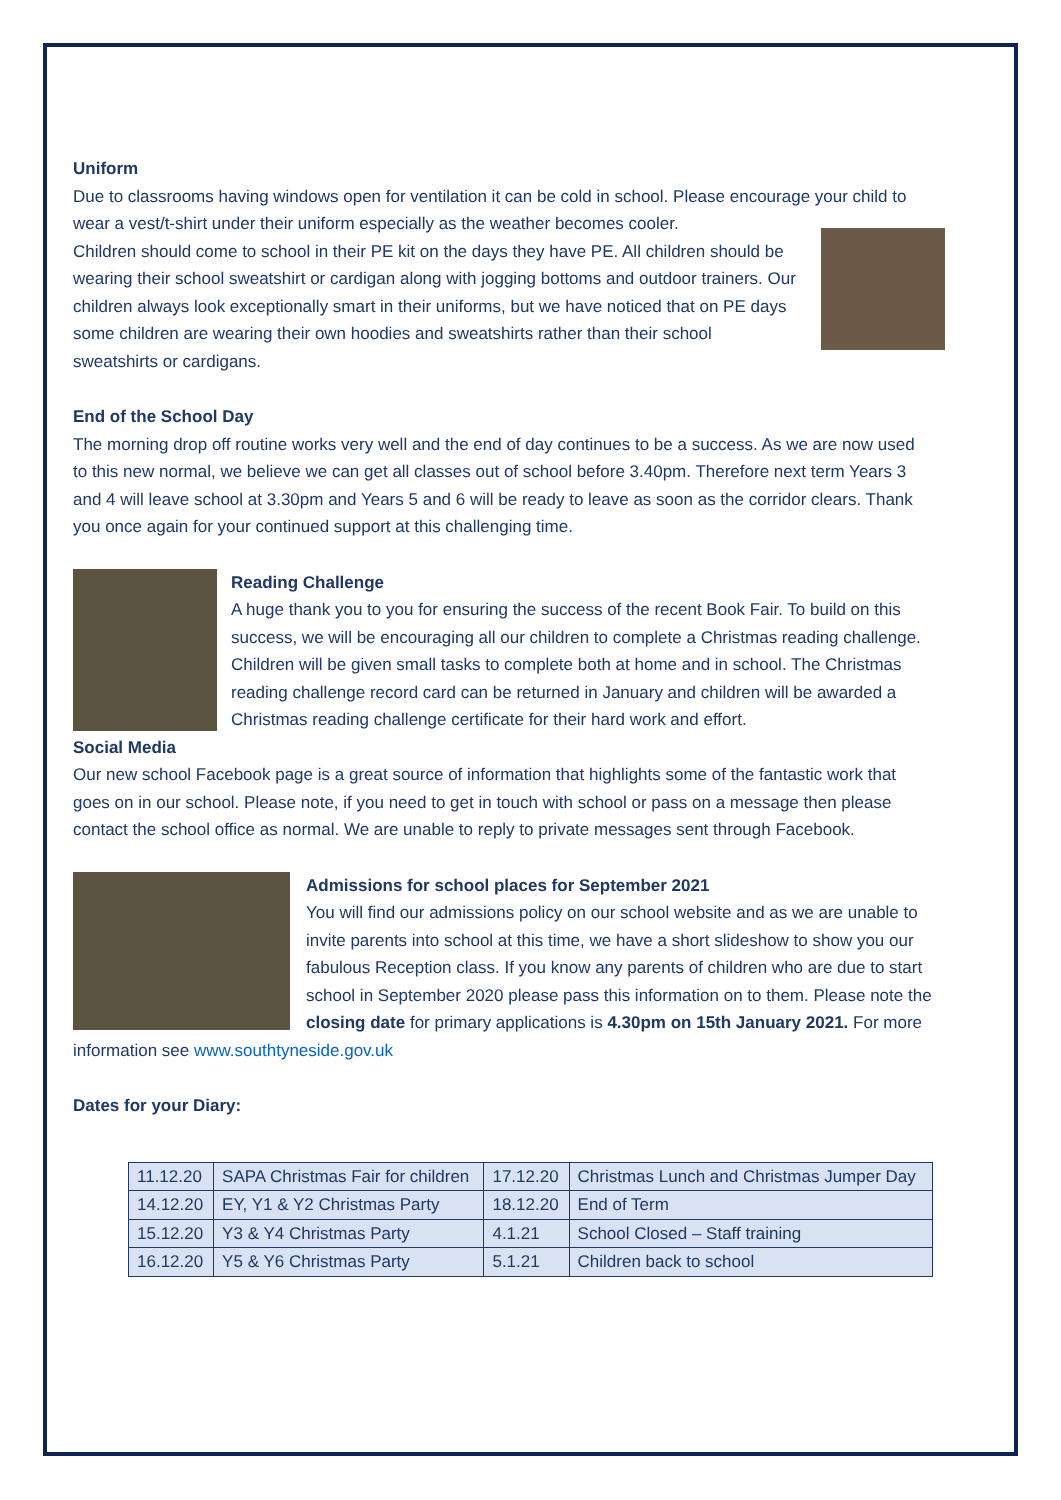Uniform
Due to classrooms having windows open for ventilation it can be cold in school. Please encourage your child to wear a vest/t-shirt under their uniform especially as the weather becomes cooler.
Children should come to school in their PE kit on the days they have PE. All children should be wearing their school sweatshirt or cardigan along with jogging bottoms and outdoor trainers. Our children always look exceptionally smart in their uniforms, but we have noticed that on PE days some children are wearing their own hoodies and sweatshirts rather than their school sweatshirts or cardigans.
End of the School Day
The morning drop off routine works very well and the end of day continues to be a success. As we are now used to this new normal, we believe we can get all classes out of school before 3.40pm. Therefore next term Years 3 and 4 will leave school at 3.30pm and Years 5 and 6 will be ready to leave as soon as the corridor clears. Thank you once again for your continued support at this challenging time.
Reading Challenge
A huge thank you to you for ensuring the success of the recent Book Fair. To build on this success, we will be encouraging all our children to complete a Christmas reading challenge. Children will be given small tasks to complete both at home and in school. The Christmas reading challenge record card can be returned in January and children will be awarded a Christmas reading challenge certificate for their hard work and effort.
Social Media
Our new school Facebook page is a great source of information that highlights some of the fantastic work that goes on in our school. Please note, if you need to get in touch with school or pass on a message then please contact the school office as normal. We are unable to reply to private messages sent through Facebook.
Admissions for school places for September 2021
You will find our admissions policy on our school website and as we are unable to invite parents into school at this time, we have a short slideshow to show you our fabulous Reception class. If you know any parents of children who are due to start school in September 2020 please pass this information on to them. Please note the closing date for primary applications is 4.30pm on 15th January 2021. For more information see www.southtyneside.gov.uk
Dates for your Diary:
| 11.12.20 | SAPA Christmas Fair for children | 17.12.20 | Christmas Lunch and Christmas Jumper Day |
| 14.12.20 | EY, Y1 & Y2 Christmas Party | 18.12.20 | End of Term |
| 15.12.20 | Y3 & Y4 Christmas Party | 4.1.21 | School Closed – Staff training |
| 16.12.20 | Y5 & Y6 Christmas Party | 5.1.21 | Children back to school |